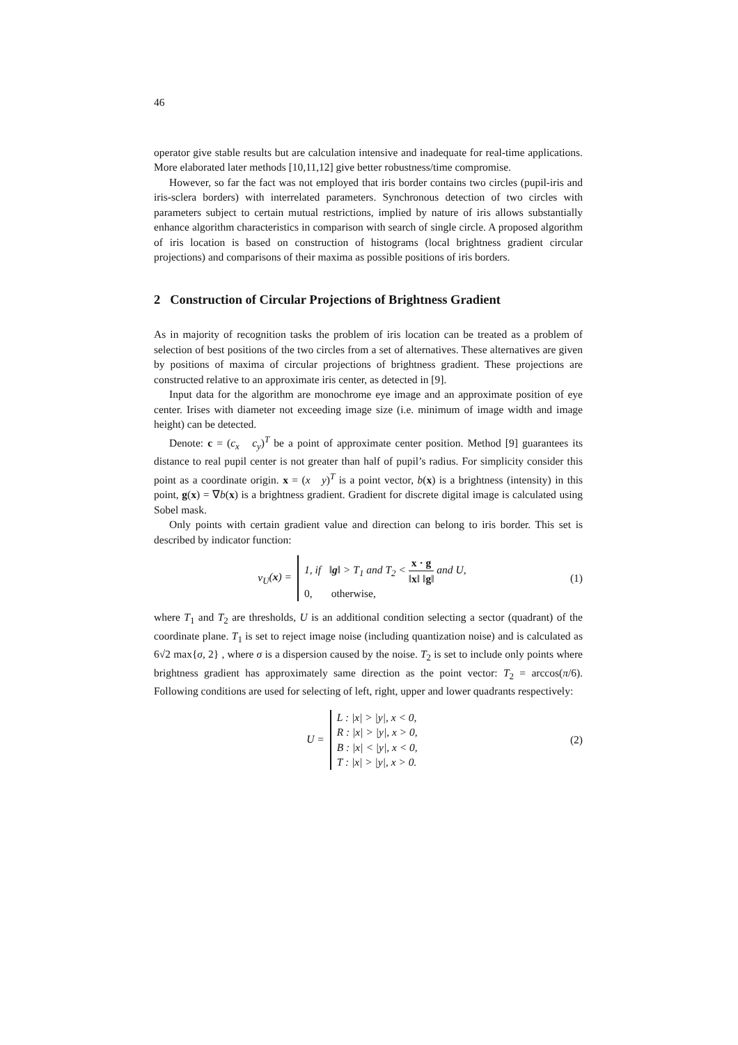46
operator give stable results but are calculation intensive and inadequate for real-time applications. More elaborated later methods [10,11,12] give better robustness/time compromise.
However, so far the fact was not employed that iris border contains two circles (pupil-iris and iris-sclera borders) with interrelated parameters. Synchronous detection of two circles with parameters subject to certain mutual restrictions, implied by nature of iris allows substantially enhance algorithm characteristics in comparison with search of single circle. A proposed algorithm of iris location is based on construction of histograms (local brightness gradient circular projections) and comparisons of their maxima as possible positions of iris borders.
2 Construction of Circular Projections of Brightness Gradient
As in majority of recognition tasks the problem of iris location can be treated as a problem of selection of best positions of the two circles from a set of alternatives. These alternatives are given by positions of maxima of circular projections of brightness gradient. These projections are constructed relative to an approximate iris center, as detected in [9].
Input data for the algorithm are monochrome eye image and an approximate position of eye center. Irises with diameter not exceeding image size (i.e. minimum of image width and image height) can be detected.
Denote: c = (c<sub>x</sub> c<sub>y</sub>)<sup>T</sup> be a point of approximate center position. Method [9] guarantees its distance to real pupil center is not greater than half of pupil’s radius. For simplicity consider this point as a coordinate origin. x = (x y)<sup>T</sup> is a point vector, b(x) is a brightness (intensity) in this point, g(x) = ∇b(x) is a brightness gradient. Gradient for discrete digital image is calculated using Sobel mask.
Only points with certain gradient value and direction can belong to iris border. This set is described by indicator function:
v<sub>U</sub>(x) = 1, if ‖g‖ > T<sub>1</sub> and T<sub>2</sub> < x · g ‖x‖ ‖g‖ and U,
0, otherwise,
(1)
where T<sub>1</sub> and T<sub>2</sub> are thresholds, U is an additional condition selecting a sector (quadrant) of the coordinate plane. T<sub>1</sub> is set to reject image noise (including quantization noise) and is calculated as 6√2 max{σ, 2} , where σ is a dispersion caused by the noise. T<sub>2</sub> is set to include only points where brightness gradient has approximately same direction as the point vector: T<sub>2</sub> = arccos(π/6). Following conditions are used for selecting of left, right, upper and lower quadrants respectively:
U = L : |x| > |y|, x < 0,
R : |x| > |y|, x > 0,
B : |x| < |y|, x < 0,
T : |x| > |y|, x > 0.
(2)